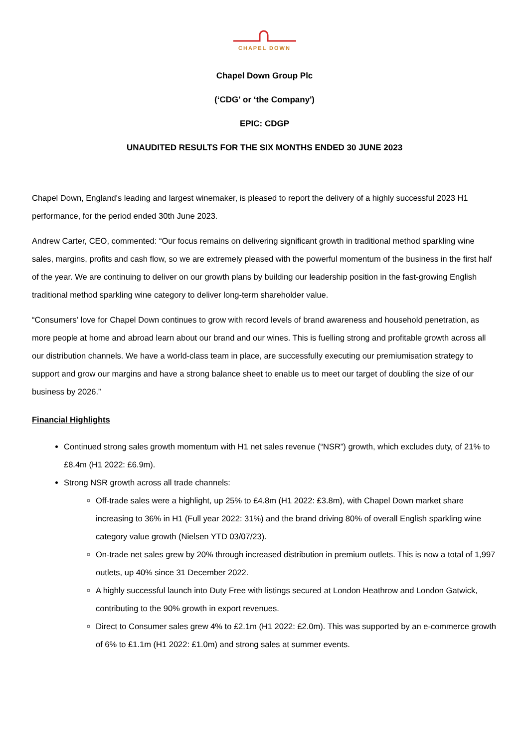CHAPEL DOWN
Chapel Down Group Plc
(‘CDG' or ‘the Company')
EPIC: CDGP
UNAUDITED RESULTS FOR THE SIX MONTHS ENDED 30 JUNE 2023
Chapel Down, England's leading and largest winemaker, is pleased to report the delivery of a highly successful 2023 H1 performance, for the period ended 30th June 2023.
Andrew Carter, CEO, commented: “Our focus remains on delivering significant growth in traditional method sparkling wine sales, margins, profits and cash flow, so we are extremely pleased with the powerful momentum of the business in the first half of the year. We are continuing to deliver on our growth plans by building our leadership position in the fast-growing English traditional method sparkling wine category to deliver long-term shareholder value.
“Consumers’ love for Chapel Down continues to grow with record levels of brand awareness and household penetration, as more people at home and abroad learn about our brand and our wines. This is fuelling strong and profitable growth across all our distribution channels. We have a world-class team in place, are successfully executing our premiumisation strategy to support and grow our margins and have a strong balance sheet to enable us to meet our target of doubling the size of our business by 2026.”
Financial Highlights
Continued strong sales growth momentum with H1 net sales revenue (“NSR”) growth, which excludes duty, of 21% to £8.4m (H1 2022: £6.9m).
Strong NSR growth across all trade channels:
Off-trade sales were a highlight, up 25% to £4.8m (H1 2022: £3.8m), with Chapel Down market share increasing to 36% in H1 (Full year 2022: 31%) and the brand driving 80% of overall English sparkling wine category value growth (Nielsen YTD 03/07/23).
On-trade net sales grew by 20% through increased distribution in premium outlets. This is now a total of 1,997 outlets, up 40% since 31 December 2022.
A highly successful launch into Duty Free with listings secured at London Heathrow and London Gatwick, contributing to the 90% growth in export revenues.
Direct to Consumer sales grew 4% to £2.1m (H1 2022: £2.0m). This was supported by an e-commerce growth of 6% to £1.1m (H1 2022: £1.0m) and strong sales at summer events.